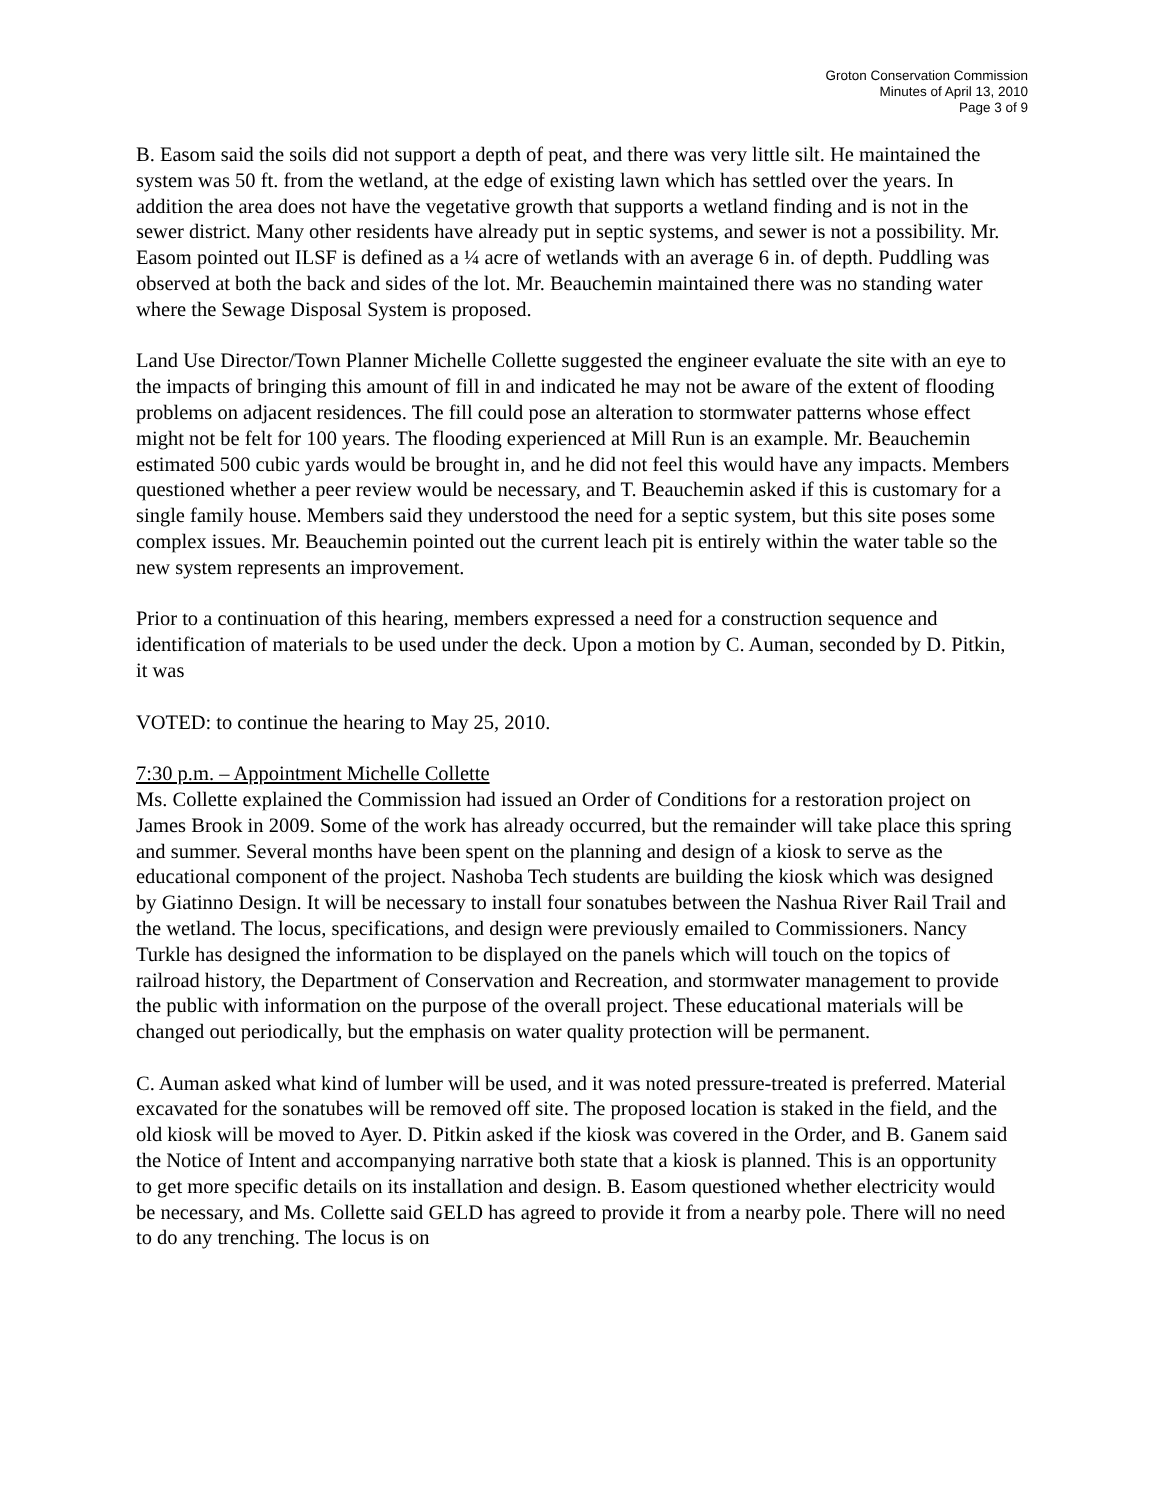Groton Conservation Commission
Minutes of April 13, 2010
Page 3 of 9
B. Easom said the soils did not support a depth of peat, and there was very little silt. He maintained the system was 50 ft. from the wetland, at the edge of existing lawn which has settled over the years. In addition the area does not have the vegetative growth that supports a wetland finding and is not in the sewer district. Many other residents have already put in septic systems, and sewer is not a possibility. Mr. Easom pointed out ILSF is defined as a ¼ acre of wetlands with an average 6 in. of depth. Puddling was observed at both the back and sides of the lot. Mr. Beauchemin maintained there was no standing water where the Sewage Disposal System is proposed.
Land Use Director/Town Planner Michelle Collette suggested the engineer evaluate the site with an eye to the impacts of bringing this amount of fill in and indicated he may not be aware of the extent of flooding problems on adjacent residences. The fill could pose an alteration to stormwater patterns whose effect might not be felt for 100 years. The flooding experienced at Mill Run is an example. Mr. Beauchemin estimated 500 cubic yards would be brought in, and he did not feel this would have any impacts. Members questioned whether a peer review would be necessary, and T. Beauchemin asked if this is customary for a single family house. Members said they understood the need for a septic system, but this site poses some complex issues. Mr. Beauchemin pointed out the current leach pit is entirely within the water table so the new system represents an improvement.
Prior to a continuation of this hearing, members expressed a need for a construction sequence and identification of materials to be used under the deck. Upon a motion by C. Auman, seconded by D. Pitkin, it was
VOTED: to continue the hearing to May 25, 2010.
7:30 p.m. – Appointment Michelle Collette
Ms. Collette explained the Commission had issued an Order of Conditions for a restoration project on James Brook in 2009. Some of the work has already occurred, but the remainder will take place this spring and summer. Several months have been spent on the planning and design of a kiosk to serve as the educational component of the project. Nashoba Tech students are building the kiosk which was designed by Giatinno Design. It will be necessary to install four sonatubes between the Nashua River Rail Trail and the wetland. The locus, specifications, and design were previously emailed to Commissioners. Nancy Turkle has designed the information to be displayed on the panels which will touch on the topics of railroad history, the Department of Conservation and Recreation, and stormwater management to provide the public with information on the purpose of the overall project. These educational materials will be changed out periodically, but the emphasis on water quality protection will be permanent.
C. Auman asked what kind of lumber will be used, and it was noted pressure-treated is preferred. Material excavated for the sonatubes will be removed off site. The proposed location is staked in the field, and the old kiosk will be moved to Ayer. D. Pitkin asked if the kiosk was covered in the Order, and B. Ganem said the Notice of Intent and accompanying narrative both state that a kiosk is planned. This is an opportunity to get more specific details on its installation and design. B. Easom questioned whether electricity would be necessary, and Ms. Collette said GELD has agreed to provide it from a nearby pole. There will no need to do any trenching. The locus is on